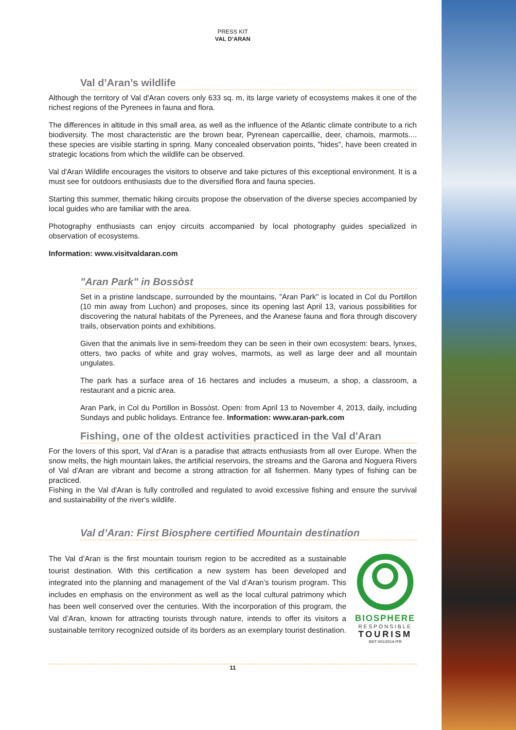PRESS KIT
VAL D’ARAN
Val d’Aran’s wildlife
Although the territory of Val d'Aran covers only 633 sq. m, its large variety of ecosystems makes it one of the richest regions of the Pyrenees in fauna and flora.
The differences in altitude in this small area, as well as the influence of the Atlantic climate contribute to a rich biodiversity. The most characteristic are the brown bear, Pyrenean capercaillie, deer, chamois, marmots.... these species are visible starting in spring. Many concealed observation points, "hides", have been created in strategic locations from which the wildlife can be observed.
Val d'Aran Wildlife encourages the visitors to observe and take pictures of this exceptional environment. It is a must see for outdoors enthusiasts due to the diversified flora and fauna species.
Starting this summer, thematic hiking circuits propose the observation of the diverse species accompanied by local guides who are familiar with the area.
Photography enthusiasts can enjoy circuits accompanied by local photography guides specialized in observation of ecosystems.
Information: www.visitvaldaran.com
"Aran Park" in Bossòst
Set in a pristine landscape, surrounded by the mountains, "Aran Park" is located in Col du Portillon (10 min away from Luchon) and proposes, since its opening last April 13, various possibilities for discovering the natural habitats of the Pyrenees, and the Aranese fauna and flora through discovery trails, observation points and exhibitions.
Given that the animals live in semi-freedom they can be seen in their own ecosystem: bears, lynxes, otters, two packs of white and gray wolves, marmots, as well as large deer and all mountain ungulates.
The park has a surface area of 16 hectares and includes a museum, a shop, a classroom, a restaurant and a picnic area.
Aran Park, in Col du Portillon in Bossòst. Open: from April 13 to November 4, 2013, daily, including Sundays and public holidays. Entrance fee. Information: www.aran-park.com
Fishing, one of the oldest activities practiced in the Val d'Aran
For the lovers of this sport, Val d'Aran is a paradise that attracts enthusiasts from all over Europe. When the snow melts, the high mountain lakes, the artificial reservoirs, the streams and the Garona and Noguera Rivers of Val d'Aran are vibrant and become a strong attraction for all fishermen. Many types of fishing can be practiced.
Fishing in the Val d'Aran is fully controlled and regulated to avoid excessive fishing and ensure the survival and sustainability of the river's wildlife.
Val d’Aran: First Biosphere certified Mountain destination
The Val d’Aran is the first mountain tourism region to be accredited as a sustainable tourist destination. With this certification a new system has been developed and integrated into the planning and management of the Val d’Aran’s tourism program. This includes en emphasis on the environment as well as the local cultural patrimony which has been well conserved over the centuries. With the incorporation of this program, the Val d’Aran, known for attracting tourists through nature, intends to offer its visitors a sustainable territory recognized outside of its borders as an exemplary tourist destination.
BIOSPHERE
RESPONSIBLE
TOURISM
BDT 001/2014-ITR
11